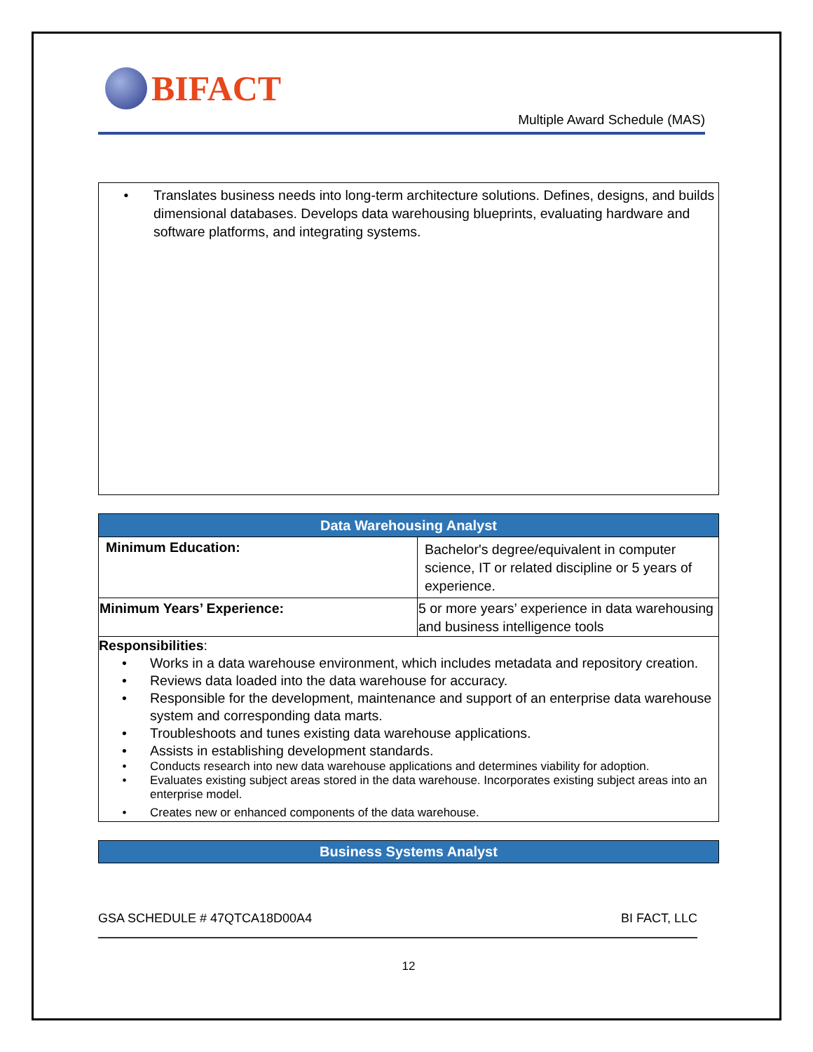BIFACT
Multiple Award Schedule (MAS)
• Translates business needs into long-term architecture solutions. Defines, designs, and builds dimensional databases. Develops data warehousing blueprints, evaluating hardware and software platforms, and integrating systems.
| Data Warehousing Analyst | |
| --- | --- |
| Minimum Education: | Bachelor's degree/equivalent in computer science, IT or related discipline or 5 years of experience. |
| Minimum Years’ Experience: | 5 or more years’ experience in data warehousing and business intelligence tools |
Responsibilities:
• Works in a data warehouse environment, which includes metadata and repository creation.
• Reviews data loaded into the data warehouse for accuracy.
• Responsible for the development, maintenance and support of an enterprise data warehouse system and corresponding data marts.
• Troubleshoots and tunes existing data warehouse applications.
• Assists in establishing development standards.
• Conducts research into new data warehouse applications and determines viability for adoption.
• Evaluates existing subject areas stored in the data warehouse. Incorporates existing subject areas into an enterprise model.
• Creates new or enhanced components of the data warehouse.
Business Systems Analyst
GSA SCHEDULE # 47QTCA18D00A4 BI FACT, LLC
12